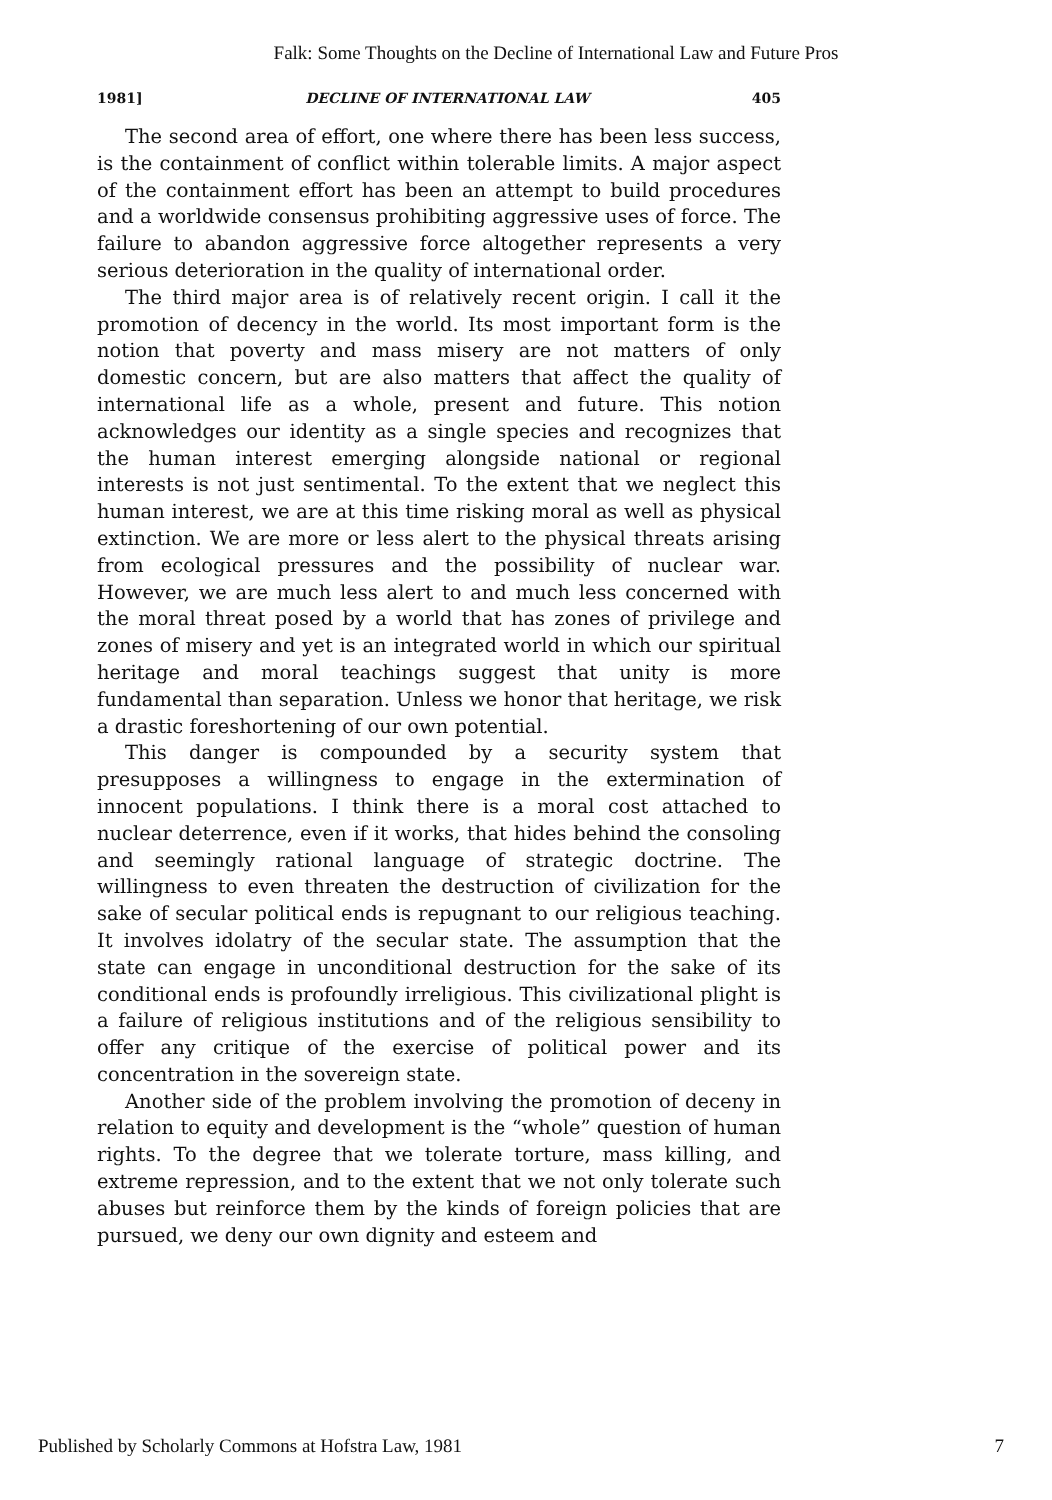Falk: Some Thoughts on the Decline of International Law and Future Pros
1981] DECLINE OF INTERNATIONAL LAW 405
The second area of effort, one where there has been less success, is the containment of conflict within tolerable limits. A major aspect of the containment effort has been an attempt to build procedures and a worldwide consensus prohibiting aggressive uses of force. The failure to abandon aggressive force altogether represents a very serious deterioration in the quality of international order.
The third major area is of relatively recent origin. I call it the promotion of decency in the world. Its most important form is the notion that poverty and mass misery are not matters of only domestic concern, but are also matters that affect the quality of international life as a whole, present and future. This notion acknowledges our identity as a single species and recognizes that the human interest emerging alongside national or regional interests is not just sentimental. To the extent that we neglect this human interest, we are at this time risking moral as well as physical extinction. We are more or less alert to the physical threats arising from ecological pressures and the possibility of nuclear war. However, we are much less alert to and much less concerned with the moral threat posed by a world that has zones of privilege and zones of misery and yet is an integrated world in which our spiritual heritage and moral teachings suggest that unity is more fundamental than separation. Unless we honor that heritage, we risk a drastic foreshortening of our own potential.
This danger is compounded by a security system that presupposes a willingness to engage in the extermination of innocent populations. I think there is a moral cost attached to nuclear deterrence, even if it works, that hides behind the consoling and seemingly rational language of strategic doctrine. The willingness to even threaten the destruction of civilization for the sake of secular political ends is repugnant to our religious teaching. It involves idolatry of the secular state. The assumption that the state can engage in unconditional destruction for the sake of its conditional ends is profoundly irreligious. This civilizational plight is a failure of religious institutions and of the religious sensibility to offer any critique of the exercise of political power and its concentration in the sovereign state.
Another side of the problem involving the promotion of deceny in relation to equity and development is the “whole” question of human rights. To the degree that we tolerate torture, mass killing, and extreme repression, and to the extent that we not only tolerate such abuses but reinforce them by the kinds of foreign policies that are pursued, we deny our own dignity and esteem and
Published by Scholarly Commons at Hofstra Law, 1981 7